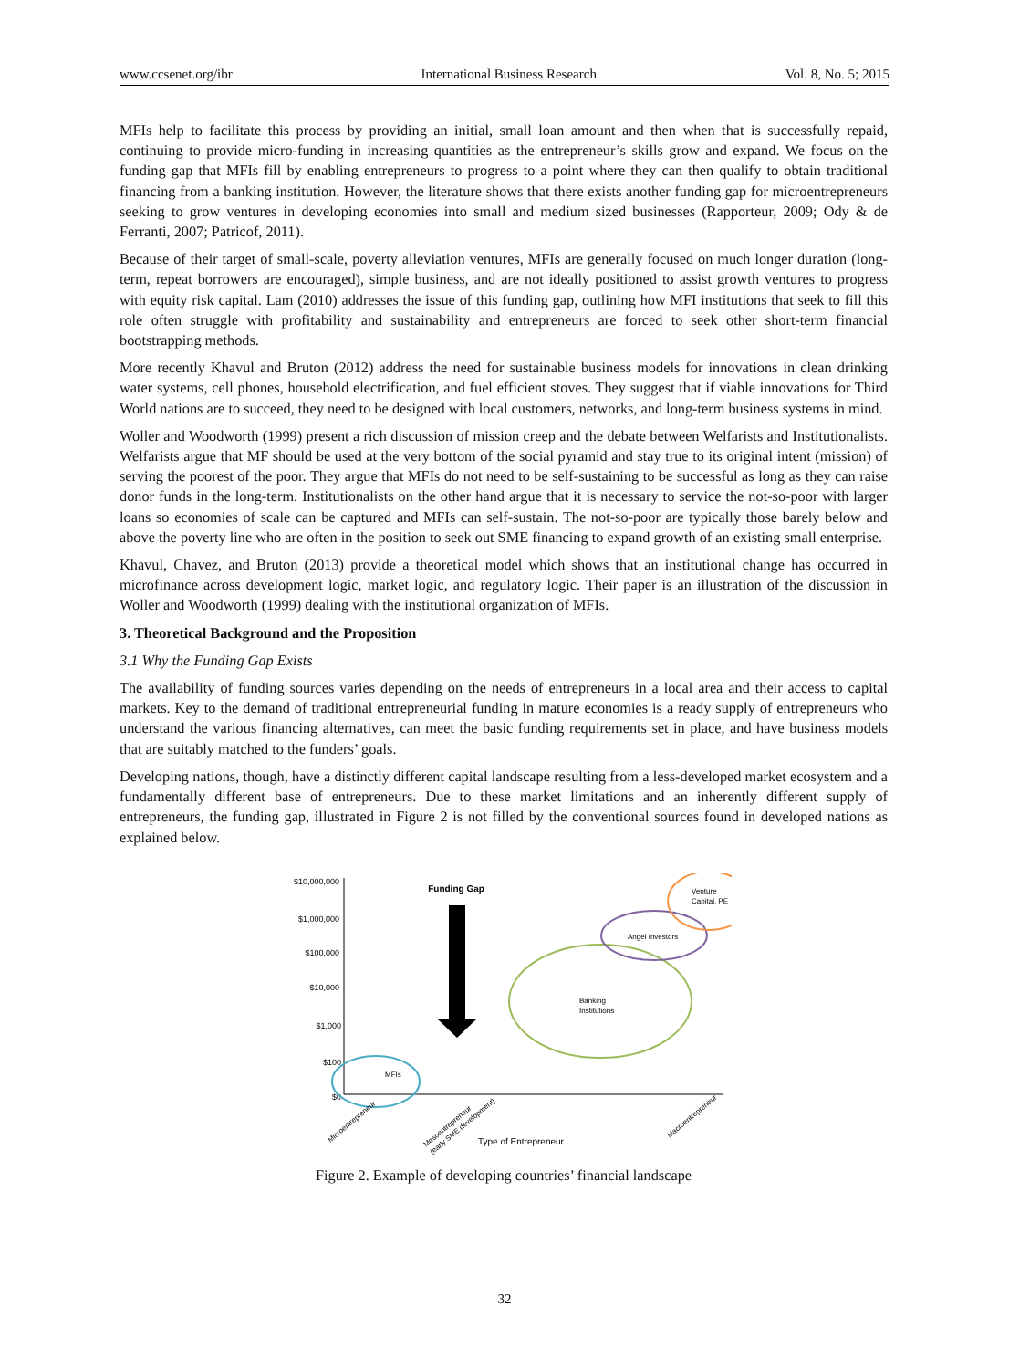www.ccsenet.org/ibr International Business Research Vol. 8, No. 5; 2015
MFIs help to facilitate this process by providing an initial, small loan amount and then when that is successfully repaid, continuing to provide micro-funding in increasing quantities as the entrepreneur’s skills grow and expand. We focus on the funding gap that MFIs fill by enabling entrepreneurs to progress to a point where they can then qualify to obtain traditional financing from a banking institution. However, the literature shows that there exists another funding gap for microentrepreneurs seeking to grow ventures in developing economies into small and medium sized businesses (Rapporteur, 2009; Ody & de Ferranti, 2007; Patricof, 2011).
Because of their target of small-scale, poverty alleviation ventures, MFIs are generally focused on much longer duration (long-term, repeat borrowers are encouraged), simple business, and are not ideally positioned to assist growth ventures to progress with equity risk capital. Lam (2010) addresses the issue of this funding gap, outlining how MFI institutions that seek to fill this role often struggle with profitability and sustainability and entrepreneurs are forced to seek other short-term financial bootstrapping methods.
More recently Khavul and Bruton (2012) address the need for sustainable business models for innovations in clean drinking water systems, cell phones, household electrification, and fuel efficient stoves. They suggest that if viable innovations for Third World nations are to succeed, they need to be designed with local customers, networks, and long-term business systems in mind.
Woller and Woodworth (1999) present a rich discussion of mission creep and the debate between Welfarists and Institutionalists. Welfarists argue that MF should be used at the very bottom of the social pyramid and stay true to its original intent (mission) of serving the poorest of the poor. They argue that MFIs do not need to be self-sustaining to be successful as long as they can raise donor funds in the long-term. Institutionalists on the other hand argue that it is necessary to service the not-so-poor with larger loans so economies of scale can be captured and MFIs can self-sustain. The not-so-poor are typically those barely below and above the poverty line who are often in the position to seek out SME financing to expand growth of an existing small enterprise.
Khavul, Chavez, and Bruton (2013) provide a theoretical model which shows that an institutional change has occurred in microfinance across development logic, market logic, and regulatory logic. Their paper is an illustration of the discussion in Woller and Woodworth (1999) dealing with the institutional organization of MFIs.
3. Theoretical Background and the Proposition
3.1 Why the Funding Gap Exists
The availability of funding sources varies depending on the needs of entrepreneurs in a local area and their access to capital markets. Key to the demand of traditional entrepreneurial funding in mature economies is a ready supply of entrepreneurs who understand the various financing alternatives, can meet the basic funding requirements set in place, and have business models that are suitably matched to the funders’ goals.
Developing nations, though, have a distinctly different capital landscape resulting from a less-developed market ecosystem and a fundamentally different base of entrepreneurs. Due to these market limitations and an inherently different supply of entrepreneurs, the funding gap, illustrated in Figure 2 is not filled by the conventional sources found in developed nations as explained below.
$10,000,000
$1,000,000
$100,000
$10,000
$1,000
$100
$0
Funding Gap
MFIs
Banking
Institutions
Angel Investors
Venture
Capital, PE
Microentrepreneur
Mesoentrepreneur
(early SME development)
Macroentrepreneur
Type of Entrepreneur
Figure 2. Example of developing countries’ financial landscape
32